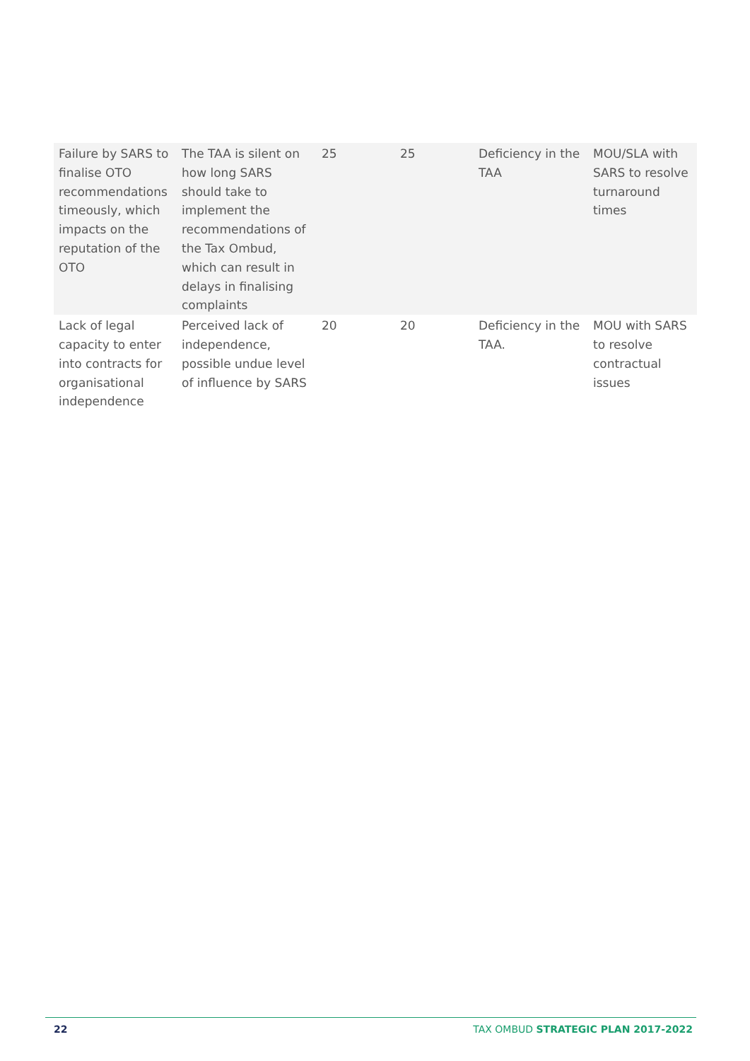| Failure by SARS to finalise OTO recommendations timeously, which impacts on the reputation of the OTO | The TAA is silent on how long SARS should take to implement the recommendations of the Tax Ombud, which can result in delays in finalising complaints | 25 | 25 | Deficiency in the TAA | MOU/SLA with SARS to resolve turnaround times |
| Lack of legal capacity to enter into contracts for organisational independence | Perceived lack of independence, possible undue level of influence by SARS | 20 | 20 | Deficiency in the TAA. | MOU with SARS to resolve contractual issues |
22 TAX OMBUD STRATEGIC PLAN 2017-2022